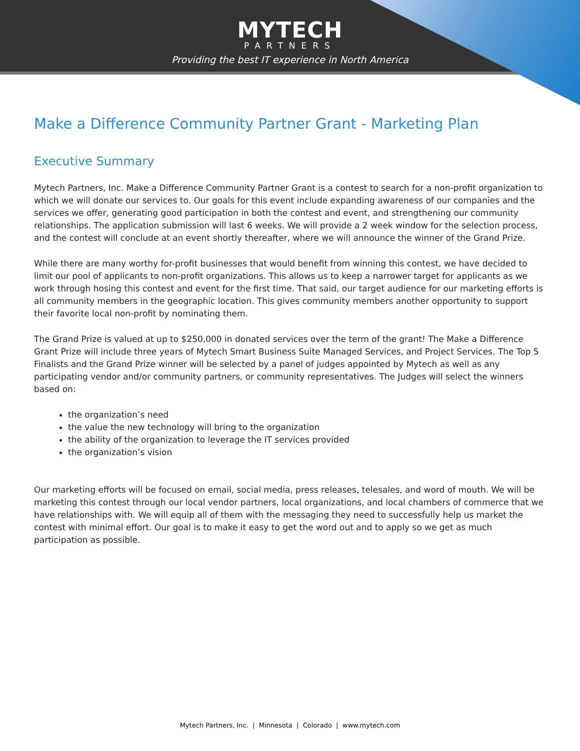MYTECH
PARTNERS
Providing the best IT experience in North America
Make a Difference Community Partner Grant - Marketing Plan
Executive Summary
Mytech Partners, Inc. Make a Difference Community Partner Grant is a contest to search for a non-profit organization to which we will donate our services to. Our goals for this event include expanding awareness of our companies and the services we offer, generating good participation in both the contest and event, and strengthening our community relationships. The application submission will last 6 weeks. We will provide a 2 week window for the selection process, and the contest will conclude at an event shortly thereafter, where we will announce the winner of the Grand Prize.
While there are many worthy for-profit businesses that would benefit from winning this contest, we have decided to limit our pool of applicants to non-profit organizations. This allows us to keep a narrower target for applicants as we work through hosing this contest and event for the first time. That said, our target audience for our marketing efforts is all community members in the geographic location. This gives community members another opportunity to support their favorite local non-profit by nominating them.
The Grand Prize is valued at up to $250,000 in donated services over the term of the grant! The Make a Difference Grant Prize will include three years of Mytech Smart Business Suite Managed Services, and Project Services. The Top 5 Finalists and the Grand Prize winner will be selected by a panel of judges appointed by Mytech as well as any participating vendor and/or community partners, or community representatives. The Judges will select the winners based on:
the organization’s need
the value the new technology will bring to the organization
the ability of the organization to leverage the IT services provided
the organization’s vision
Our marketing efforts will be focused on email, social media, press releases, telesales, and word of mouth. We will be marketing this contest through our local vendor partners, local organizations, and local chambers of commerce that we have relationships with. We will equip all of them with the messaging they need to successfully help us market the contest with minimal effort. Our goal is to make it easy to get the word out and to apply so we get as much participation as possible.
Mytech Partners, Inc. | Minnesota | Colorado | www.mytech.com